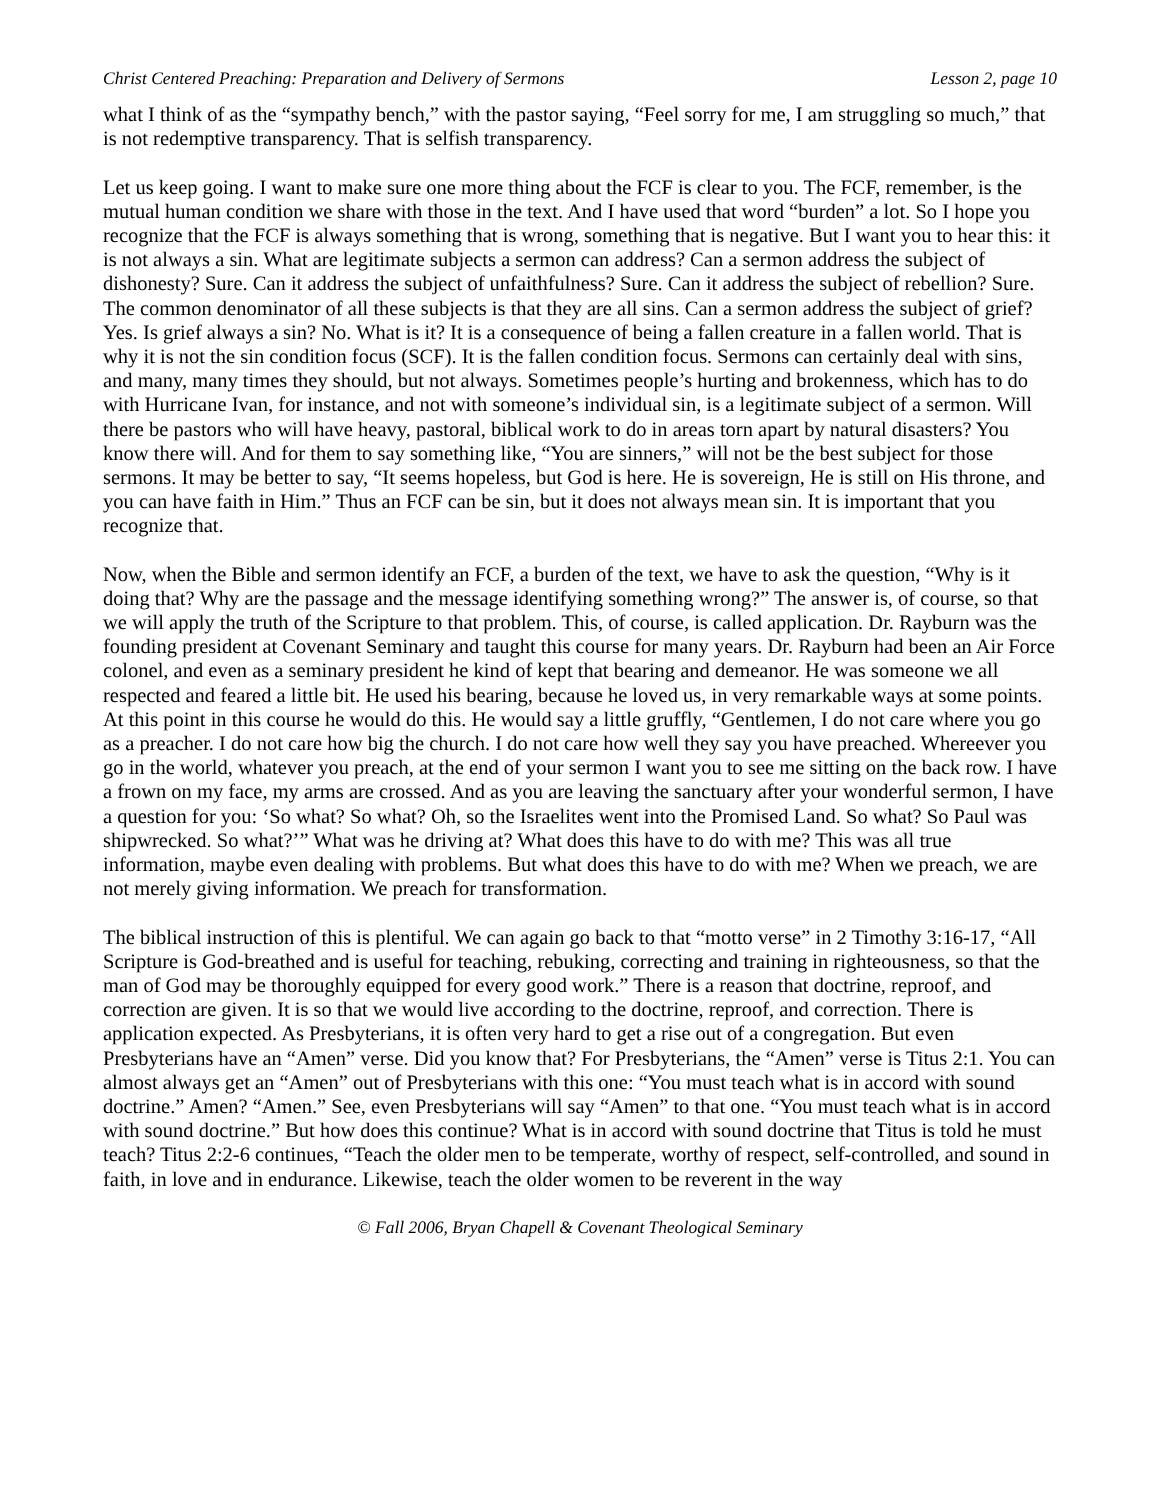Christ Centered Preaching: Preparation and Delivery of Sermons Lesson 2, page 10
what I think of as the “sympathy bench,” with the pastor saying, “Feel sorry for me, I am struggling so much,” that is not redemptive transparency. That is selfish transparency.
Let us keep going. I want to make sure one more thing about the FCF is clear to you. The FCF, remember, is the mutual human condition we share with those in the text. And I have used that word “burden” a lot. So I hope you recognize that the FCF is always something that is wrong, something that is negative. But I want you to hear this: it is not always a sin. What are legitimate subjects a sermon can address? Can a sermon address the subject of dishonesty? Sure. Can it address the subject of unfaithfulness? Sure. Can it address the subject of rebellion? Sure. The common denominator of all these subjects is that they are all sins. Can a sermon address the subject of grief? Yes. Is grief always a sin? No. What is it? It is a consequence of being a fallen creature in a fallen world. That is why it is not the sin condition focus (SCF). It is the fallen condition focus. Sermons can certainly deal with sins, and many, many times they should, but not always. Sometimes people’s hurting and brokenness, which has to do with Hurricane Ivan, for instance, and not with someone’s individual sin, is a legitimate subject of a sermon. Will there be pastors who will have heavy, pastoral, biblical work to do in areas torn apart by natural disasters? You know there will. And for them to say something like, “You are sinners,” will not be the best subject for those sermons. It may be better to say, “It seems hopeless, but God is here. He is sovereign, He is still on His throne, and you can have faith in Him.” Thus an FCF can be sin, but it does not always mean sin. It is important that you recognize that.
Now, when the Bible and sermon identify an FCF, a burden of the text, we have to ask the question, “Why is it doing that? Why are the passage and the message identifying something wrong?” The answer is, of course, so that we will apply the truth of the Scripture to that problem. This, of course, is called application. Dr. Rayburn was the founding president at Covenant Seminary and taught this course for many years. Dr. Rayburn had been an Air Force colonel, and even as a seminary president he kind of kept that bearing and demeanor. He was someone we all respected and feared a little bit. He used his bearing, because he loved us, in very remarkable ways at some points. At this point in this course he would do this. He would say a little gruffly, “Gentlemen, I do not care where you go as a preacher. I do not care how big the church. I do not care how well they say you have preached. Whereever you go in the world, whatever you preach, at the end of your sermon I want you to see me sitting on the back row. I have a frown on my face, my arms are crossed. And as you are leaving the sanctuary after your wonderful sermon, I have a question for you: ‘So what? So what? Oh, so the Israelites went into the Promised Land. So what? So Paul was shipwrecked. So what?’” What was he driving at? What does this have to do with me? This was all true information, maybe even dealing with problems. But what does this have to do with me? When we preach, we are not merely giving information. We preach for transformation.
The biblical instruction of this is plentiful. We can again go back to that “motto verse” in 2 Timothy 3:16-17, “All Scripture is God-breathed and is useful for teaching, rebuking, correcting and training in righteousness, so that the man of God may be thoroughly equipped for every good work.” There is a reason that doctrine, reproof, and correction are given. It is so that we would live according to the doctrine, reproof, and correction. There is application expected. As Presbyterians, it is often very hard to get a rise out of a congregation. But even Presbyterians have an “Amen” verse. Did you know that? For Presbyterians, the “Amen” verse is Titus 2:1. You can almost always get an “Amen” out of Presbyterians with this one: “You must teach what is in accord with sound doctrine.” Amen? “Amen.” See, even Presbyterians will say “Amen” to that one. “You must teach what is in accord with sound doctrine.” But how does this continue? What is in accord with sound doctrine that Titus is told he must teach? Titus 2:2-6 continues, “Teach the older men to be temperate, worthy of respect, self-controlled, and sound in faith, in love and in endurance. Likewise, teach the older women to be reverent in the way
© Fall 2006, Bryan Chapell & Covenant Theological Seminary